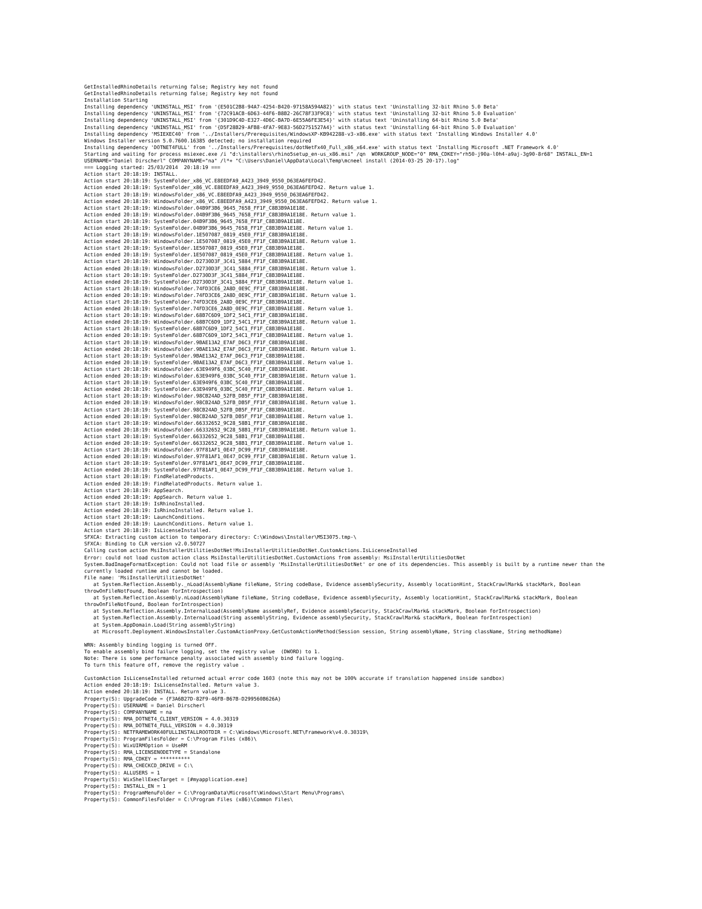GetInstalledRhinoDetails returning false; Registry key not found
GetInstalledRhinoDetails returning false; Registry key not found
Installation Starting
Installing dependency 'UNINSTALL_MSI' from '{E501C2B8-94A7-4254-B420-97158A594A82}' with status text 'Uninstalling 32-bit Rhino 5.0 Beta'
Installing dependency 'UNINSTALL_MSI' from '{72C91ACB-6D63-44F6-B8B2-26C78F33F9C8}' with status text 'Uninstalling 32-bit Rhino 5.0 Evaluation'
Installing dependency 'UNINSTALL_MSI' from '{301D9C4D-E327-4D6C-BA7D-6E55A6FE3E54}' with status text 'Uninstalling 64-bit Rhino 5.0 Beta'
Installing dependency 'UNINSTALL_MSI' from '{D5F28B29-AFB8-4FA7-9E83-56D2751527A4}' with status text 'Uninstalling 64-bit Rhino 5.0 Evaluation'
Installing dependency 'MSIEXEC40' from '../Installers/Prerequisites/WindowsXP-KB942288-v3-x86.exe' with status text 'Installing Windows Installer 4.0'
Windows Installer version 5.0.7600.16385 detected; no installation required
Installing dependency 'DOTNET4FULL' from '../Installers/Prerequisites/dotNetFx40_Full_x86_x64.exe' with status text 'Installing Microsoft .NET Framework 4.0'
Starting and waiting for process msiexec.exe /i "d:\installers\rhino5setup_en-us_x86.msi" /qn  WORKGROUP_NODE="0" RMA_CDKEY="rh50-j90a-l0h4-a9aj-3g90-8r68" INSTALL_EN=1 USERNAME="Daniel Dirscherl" COMPANYNAME="na" /l*+ "C:\Users\Daniel\AppData\Local\Temp\mcneel install (2014-03-25 20-17).log"
=== Logging started: 25/03/2014  20:18:19 ===
Action start 20:18:19: INSTALL.
Action start 20:18:19: SystemFolder_x86_VC.E8EEDFA9_A423_3949_9550_D63EA6FEFD42.
Action ended 20:18:19: SystemFolder_x86_VC.E8EEDFA9_A423_3949_9550_D63EA6FEFD42. Return value 1.
Action start 20:18:19: WindowsFolder_x86_VC.E8EEDFA9_A423_3949_9550_D63EA6FEFD42.
Action ended 20:18:19: WindowsFolder_x86_VC.E8EEDFA9_A423_3949_9550_D63EA6FEFD42. Return value 1.
Action start 20:18:19: WindowsFolder.04B9F3B6_9645_7658_FF1F_C8B3B9A1E18E.
Action ended 20:18:19: WindowsFolder.04B9F3B6_9645_7658_FF1F_C8B3B9A1E18E. Return value 1.
Action start 20:18:19: SystemFolder.04B9F3B6_9645_7658_FF1F_C8B3B9A1E18E.
Action ended 20:18:19: SystemFolder.04B9F3B6_9645_7658_FF1F_C8B3B9A1E18E. Return value 1.
Action start 20:18:19: WindowsFolder.1E507087_0819_45E0_FF1F_C8B3B9A1E18E.
Action ended 20:18:19: WindowsFolder.1E507087_0819_45E0_FF1F_C8B3B9A1E18E. Return value 1.
Action start 20:18:19: SystemFolder.1E507087_0819_45E0_FF1F_C8B3B9A1E18E.
Action ended 20:18:19: SystemFolder.1E507087_0819_45E0_FF1F_C8B3B9A1E18E. Return value 1.
Action start 20:18:19: WindowsFolder.D2730D3F_3C41_5884_FF1F_C8B3B9A1E18E.
Action ended 20:18:19: WindowsFolder.D2730D3F_3C41_5884_FF1F_C8B3B9A1E18E. Return value 1.
Action start 20:18:19: SystemFolder.D2730D3F_3C41_5884_FF1F_C8B3B9A1E18E.
Action ended 20:18:19: SystemFolder.D2730D3F_3C41_5884_FF1F_C8B3B9A1E18E. Return value 1.
Action start 20:18:19: WindowsFolder.74FD3CE6_2A8D_0E9C_FF1F_C8B3B9A1E18E.
Action ended 20:18:19: WindowsFolder.74FD3CE6_2A8D_0E9C_FF1F_C8B3B9A1E18E. Return value 1.
Action start 20:18:19: SystemFolder.74FD3CE6_2A8D_0E9C_FF1F_C8B3B9A1E18E.
Action ended 20:18:19: SystemFolder.74FD3CE6_2A8D_0E9C_FF1F_C8B3B9A1E18E. Return value 1.
Action start 20:18:19: WindowsFolder.68B7C6D9_1DF2_54C1_FF1F_C8B3B9A1E18E.
Action ended 20:18:19: WindowsFolder.68B7C6D9_1DF2_54C1_FF1F_C8B3B9A1E18E. Return value 1.
Action start 20:18:19: SystemFolder.68B7C6D9_1DF2_54C1_FF1F_C8B3B9A1E18E.
Action ended 20:18:19: SystemFolder.68B7C6D9_1DF2_54C1_FF1F_C8B3B9A1E18E. Return value 1.
Action start 20:18:19: WindowsFolder.9BAE13A2_E7AF_D6C3_FF1F_C8B3B9A1E18E.
Action ended 20:18:19: WindowsFolder.9BAE13A2_E7AF_D6C3_FF1F_C8B3B9A1E18E. Return value 1.
Action start 20:18:19: SystemFolder.9BAE13A2_E7AF_D6C3_FF1F_C8B3B9A1E18E.
Action ended 20:18:19: SystemFolder.9BAE13A2_E7AF_D6C3_FF1F_C8B3B9A1E18E. Return value 1.
Action start 20:18:19: WindowsFolder.63E949F6_03BC_5C40_FF1F_C8B3B9A1E18E.
Action ended 20:18:19: WindowsFolder.63E949F6_03BC_5C40_FF1F_C8B3B9A1E18E. Return value 1.
Action start 20:18:19: SystemFolder.63E949F6_03BC_5C40_FF1F_C8B3B9A1E18E.
Action ended 20:18:19: SystemFolder.63E949F6_03BC_5C40_FF1F_C8B3B9A1E18E. Return value 1.
Action start 20:18:19: WindowsFolder.98CB24AD_52FB_DB5F_FF1F_C8B3B9A1E18E.
Action ended 20:18:19: WindowsFolder.98CB24AD_52FB_DB5F_FF1F_C8B3B9A1E18E. Return value 1.
Action start 20:18:19: SystemFolder.98CB24AD_52FB_DB5F_FF1F_C8B3B9A1E18E.
Action ended 20:18:19: SystemFolder.98CB24AD_52FB_DB5F_FF1F_C8B3B9A1E18E. Return value 1.
Action start 20:18:19: WindowsFolder.66332652_9C28_58B1_FF1F_C8B3B9A1E18E.
Action ended 20:18:19: WindowsFolder.66332652_9C28_58B1_FF1F_C8B3B9A1E18E. Return value 1.
Action start 20:18:19: SystemFolder.66332652_9C28_58B1_FF1F_C8B3B9A1E18E.
Action ended 20:18:19: SystemFolder.66332652_9C28_58B1_FF1F_C8B3B9A1E18E. Return value 1.
Action start 20:18:19: WindowsFolder.97F81AF1_0E47_DC99_FF1F_C8B3B9A1E18E.
Action ended 20:18:19: WindowsFolder.97F81AF1_0E47_DC99_FF1F_C8B3B9A1E18E. Return value 1.
Action start 20:18:19: SystemFolder.97F81AF1_0E47_DC99_FF1F_C8B3B9A1E18E.
Action ended 20:18:19: SystemFolder.97F81AF1_0E47_DC99_FF1F_C8B3B9A1E18E. Return value 1.
Action start 20:18:19: FindRelatedProducts.
Action ended 20:18:19: FindRelatedProducts. Return value 1.
Action start 20:18:19: AppSearch.
Action ended 20:18:19: AppSearch. Return value 1.
Action start 20:18:19: IsRhinoInstalled.
Action ended 20:18:19: IsRhinoInstalled. Return value 1.
Action start 20:18:19: LaunchConditions.
Action ended 20:18:19: LaunchConditions. Return value 1.
Action start 20:18:19: IsLicenseInstalled.
SFXCA: Extracting custom action to temporary directory: C:\Windows\Installer\MSI3075.tmp-\
SFXCA: Binding to CLR version v2.0.50727
Calling custom action MsiInstallerUtilitiesDotNet!MsiInstallerUtilitiesDotNet.CustomActions.IsLicenseInstalled
Error: could not load custom action class MsiInstallerUtilitiesDotNet.CustomActions from assembly: MsiInstallerUtilitiesDotNet
System.BadImageFormatException: Could not load file or assembly 'MsiInstallerUtilitiesDotNet' or one of its dependencies. This assembly is built by a runtime newer than the currently loaded runtime and cannot be loaded.
File name: 'MsiInstallerUtilitiesDotNet'
   at System.Reflection.Assembly._nLoad(AssemblyName fileName, String codeBase, Evidence assemblySecurity, Assembly locationHint, StackCrawlMark& stackMark, Boolean throwOnFileNotFound, Boolean forIntrospection)
   at System.Reflection.Assembly.nLoad(AssemblyName fileName, String codeBase, Evidence assemblySecurity, Assembly locationHint, StackCrawlMark& stackMark, Boolean throwOnFileNotFound, Boolean forIntrospection)
   at System.Reflection.Assembly.InternalLoad(AssemblyName assemblyRef, Evidence assemblySecurity, StackCrawlMark& stackMark, Boolean forIntrospection)
   at System.Reflection.Assembly.InternalLoad(String assemblyString, Evidence assemblySecurity, StackCrawlMark& stackMark, Boolean forIntrospection)
   at System.AppDomain.Load(String assemblyString)
   at Microsoft.Deployment.WindowsInstaller.CustomActionProxy.GetCustomActionMethod(Session session, String assemblyName, String className, String methodName)

WRN: Assembly binding logging is turned OFF.
To enable assembly bind failure logging, set the registry value  (DWORD) to 1.
Note: There is some performance penalty associated with assembly bind failure logging.
To turn this feature off, remove the registry value .

CustomAction IsLicenseInstalled returned actual error code 1603 (note this may not be 100% accurate if translation happened inside sandbox)
Action ended 20:18:19: IsLicenseInstalled. Return value 3.
Action ended 20:18:19: INSTALL. Return value 3.
Property(S): UpgradeCode = {F3A6B27D-82F9-46FB-B67B-D299560B626A}
Property(S): USERNAME = Daniel Dirscherl
Property(S): COMPANYNAME = na
Property(S): RMA_DOTNET4_CLIENT_VERSION = 4.0.30319
Property(S): RMA_DOTNET4_FULL_VERSION = 4.0.30319
Property(S): NETFRAMEWORK40FULLINSTALLROOTDIR = C:\Windows\Microsoft.NET\Framework\v4.0.30319\
Property(S): ProgramFilesFolder = C:\Program Files (x86)\
Property(S): WixUIRMOption = UseRM
Property(S): RMA_LICENSENODETYPE = Standalone
Property(S): RMA_CDKEY = **********
Property(S): RMA_CHECKCD_DRIVE = C:\
Property(S): ALLUSERS = 1
Property(S): WixShellExecTarget = [#myapplication.exe]
Property(S): INSTALL_EN = 1
Property(S): ProgramMenuFolder = C:\ProgramData\Microsoft\Windows\Start Menu\Programs\
Property(S): CommonFilesFolder = C:\Program Files (x86)\Common Files\